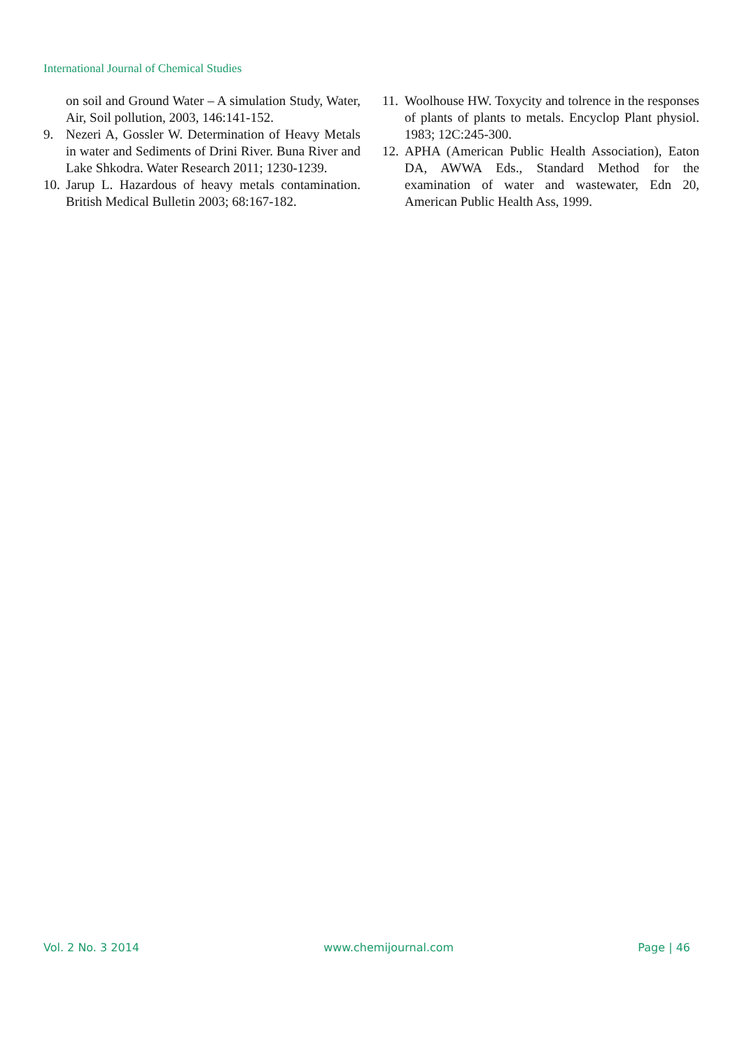International Journal of Chemical Studies
on soil and Ground Water – A simulation Study, Water, Air, Soil pollution, 2003, 146:141-152.
9. Nezeri A, Gossler W. Determination of Heavy Metals in water and Sediments of Drini River. Buna River and Lake Shkodra. Water Research 2011; 1230-1239.
10. Jarup L. Hazardous of heavy metals contamination. British Medical Bulletin 2003; 68:167-182.
11. Woolhouse HW. Toxycity and tolrence in the responses of plants of plants to metals. Encyclop Plant physiol. 1983; 12C:245-300.
12. APHA (American Public Health Association), Eaton DA, AWWA Eds., Standard Method for the examination of water and wastewater, Edn 20, American Public Health Ass, 1999.
Vol. 2 No. 3 2014 www.chemijournal.com Page | 46